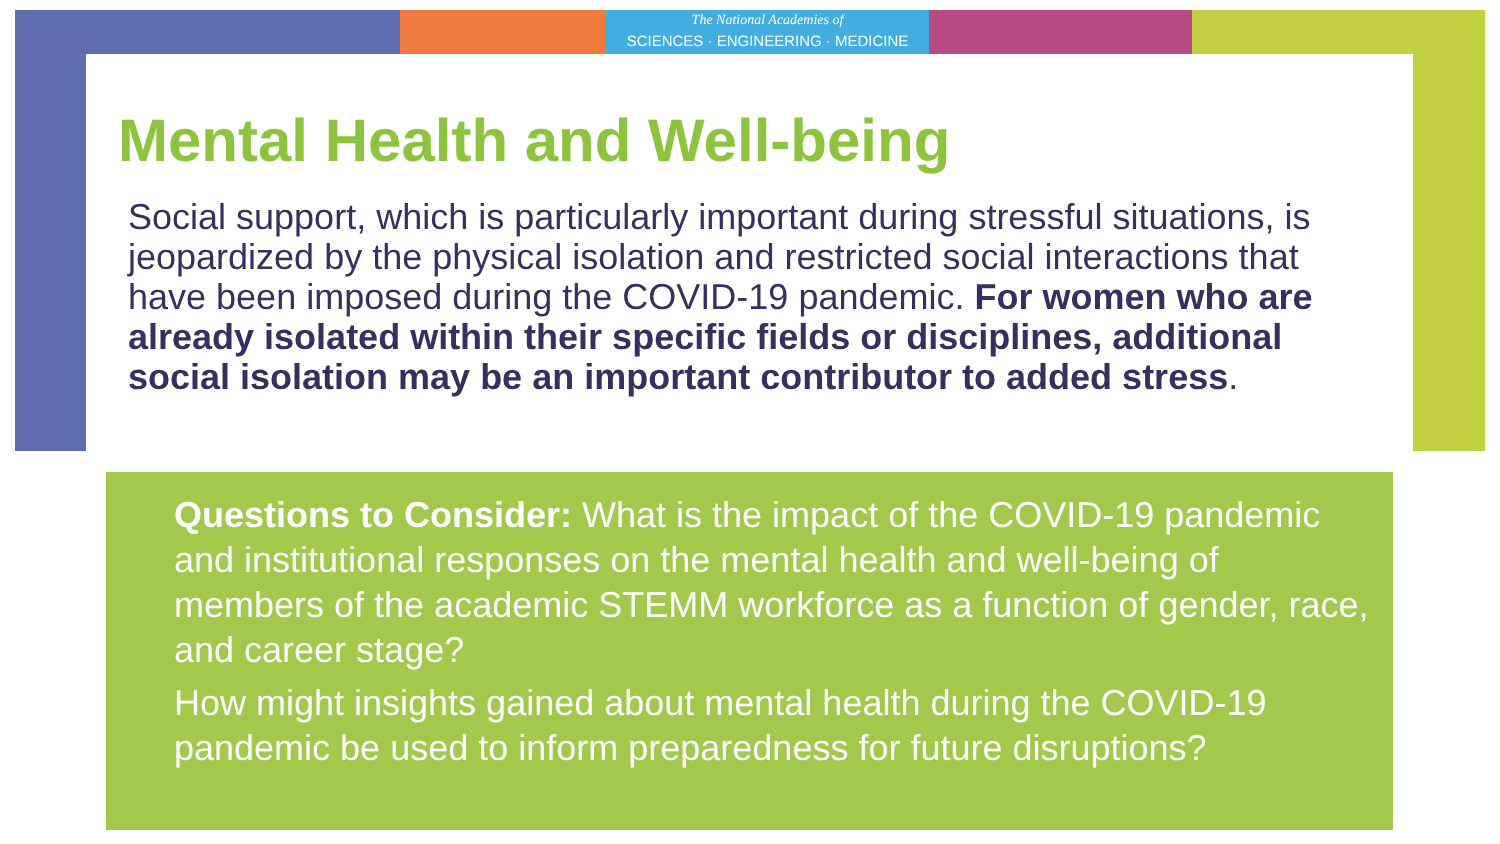The National Academies of
SCIENCES · ENGINEERING · MEDICINE
Mental Health and Well-being
Social support, which is particularly important during stressful situations, is jeopardized by the physical isolation and restricted social interactions that have been imposed during the COVID-19 pandemic. For women who are already isolated within their specific fields or disciplines, additional social isolation may be an important contributor to added stress.
Questions to Consider: What is the impact of the COVID-19 pandemic and institutional responses on the mental health and well-being of members of the academic STEMM workforce as a function of gender, race, and career stage?
How might insights gained about mental health during the COVID-19 pandemic be used to inform preparedness for future disruptions?